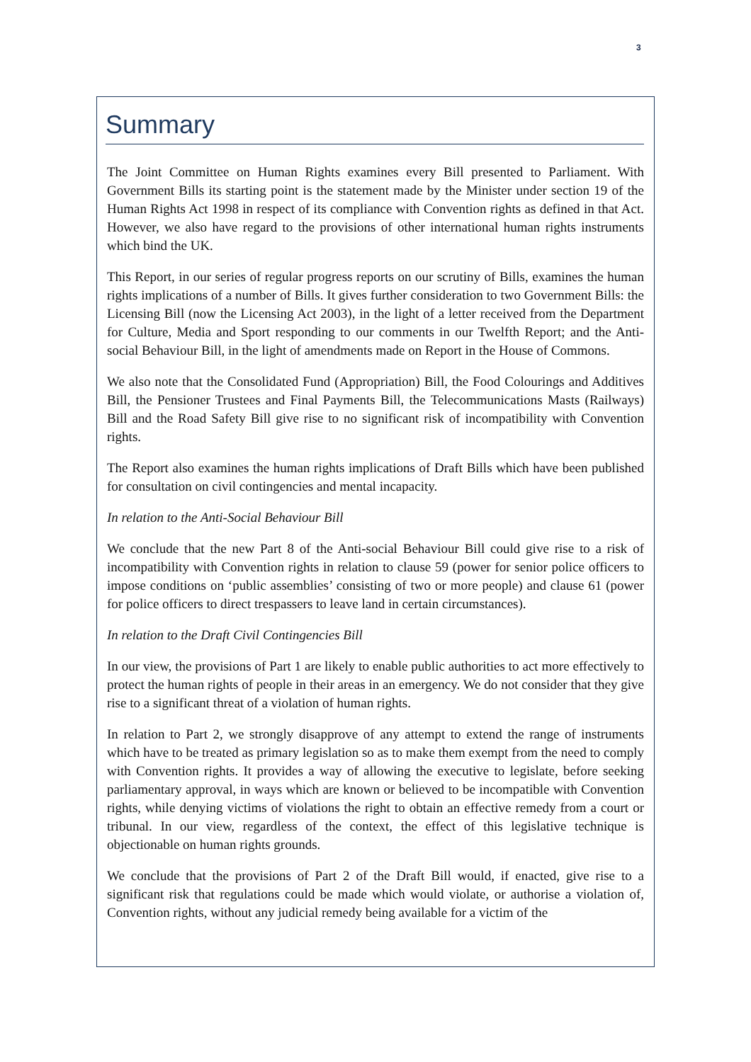3
Summary
The Joint Committee on Human Rights examines every Bill presented to Parliament. With Government Bills its starting point is the statement made by the Minister under section 19 of the Human Rights Act 1998 in respect of its compliance with Convention rights as defined in that Act. However, we also have regard to the provisions of other international human rights instruments which bind the UK.
This Report, in our series of regular progress reports on our scrutiny of Bills, examines the human rights implications of a number of Bills. It gives further consideration to two Government Bills: the Licensing Bill (now the Licensing Act 2003), in the light of a letter received from the Department for Culture, Media and Sport responding to our comments in our Twelfth Report; and the Anti-social Behaviour Bill, in the light of amendments made on Report in the House of Commons.
We also note that the Consolidated Fund (Appropriation) Bill, the Food Colourings and Additives Bill, the Pensioner Trustees and Final Payments Bill, the Telecommunications Masts (Railways) Bill and the Road Safety Bill give rise to no significant risk of incompatibility with Convention rights.
The Report also examines the human rights implications of Draft Bills which have been published for consultation on civil contingencies and mental incapacity.
In relation to the Anti-Social Behaviour Bill
We conclude that the new Part 8 of the Anti-social Behaviour Bill could give rise to a risk of incompatibility with Convention rights in relation to clause 59 (power for senior police officers to impose conditions on ‘public assemblies’ consisting of two or more people) and clause 61 (power for police officers to direct trespassers to leave land in certain circumstances).
In relation to the Draft Civil Contingencies Bill
In our view, the provisions of Part 1 are likely to enable public authorities to act more effectively to protect the human rights of people in their areas in an emergency. We do not consider that they give rise to a significant threat of a violation of human rights.
In relation to Part 2, we strongly disapprove of any attempt to extend the range of instruments which have to be treated as primary legislation so as to make them exempt from the need to comply with Convention rights. It provides a way of allowing the executive to legislate, before seeking parliamentary approval, in ways which are known or believed to be incompatible with Convention rights, while denying victims of violations the right to obtain an effective remedy from a court or tribunal. In our view, regardless of the context, the effect of this legislative technique is objectionable on human rights grounds.
We conclude that the provisions of Part 2 of the Draft Bill would, if enacted, give rise to a significant risk that regulations could be made which would violate, or authorise a violation of, Convention rights, without any judicial remedy being available for a victim of the